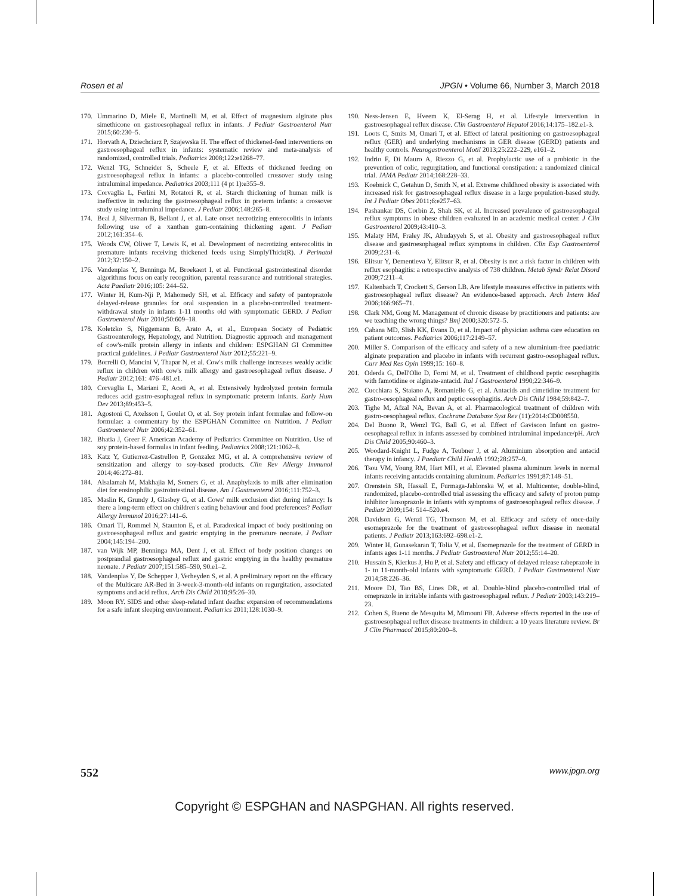Rosen et al JPGN • Volume 66, Number 3, March 2018
170. Ummarino D, Miele E, Martinelli M, et al. Effect of magnesium alginate plus simethicone on gastroesophageal reflux in infants. J Pediatr Gastroenterol Nutr 2015;60:230–5.
171. Horvath A, Dziechciarz P, Szajewska H. The effect of thickened-feed interventions on gastroesophageal reflux in infants: systematic review and meta-analysis of randomized, controlled trials. Pediatrics 2008;122:e1268–77.
172. Wenzl TG, Schneider S, Scheele F, et al. Effects of thickened feeding on gastroesophageal reflux in infants: a placebo-controlled crossover study using intraluminal impedance. Pediatrics 2003;111 (4 pt 1):e355–9.
173. Corvaglia L, Ferlini M, Rotatori R, et al. Starch thickening of human milk is ineffective in reducing the gastroesophageal reflux in preterm infants: a crossover study using intraluminal impedance. J Pediatr 2006;148:265–8.
174. Beal J, Silverman B, Bellant J, et al. Late onset necrotizing enterocolitis in infants following use of a xanthan gum-containing thickening agent. J Pediatr 2012;161:354–6.
175. Woods CW, Oliver T, Lewis K, et al. Development of necrotizing enterocolitis in premature infants receiving thickened feeds using SimplyThick(R). J Perinatol 2012;32:150–2.
176. Vandenplas Y, Benninga M, Broekaert I, et al. Functional gastrointestinal disorder algorithms focus on early recognition, parental reassurance and nutritional strategies. Acta Paediatr 2016;105: 244–52.
177. Winter H, Kum-Nji P, Mahomedy SH, et al. Efficacy and safety of pantoprazole delayed-release granules for oral suspension in a placebo-controlled treatment-withdrawal study in infants 1-11 months old with symptomatic GERD. J Pediatr Gastroenterol Nutr 2010;50:609–18.
178. Koletzko S, Niggemann B, Arato A, et al., European Society of Pediatric Gastroenterology, Hepatology, and Nutrition. Diagnostic approach and management of cow's-milk protein allergy in infants and children: ESPGHAN GI Committee practical guidelines. J Pediatr Gastroenterol Nutr 2012;55:221–9.
179. Borrelli O, Mancini V, Thapar N, et al. Cow's milk challenge increases weakly acidic reflux in children with cow's milk allergy and gastroesophageal reflux disease. J Pediatr 2012;161: 476–481.e1.
180. Corvaglia L, Mariani E, Aceti A, et al. Extensively hydrolyzed protein formula reduces acid gastro-esophageal reflux in symptomatic preterm infants. Early Hum Dev 2013;89:453–5.
181. Agostoni C, Axelsson I, Goulet O, et al. Soy protein infant formulae and follow-on formulae: a commentary by the ESPGHAN Committee on Nutrition. J Pediatr Gastroenterol Nutr 2006;42:352–61.
182. Bhatia J, Greer F. American Academy of Pediatrics Committee on Nutrition. Use of soy protein-based formulas in infant feeding. Pediatrics 2008;121:1062–8.
183. Katz Y, Gutierrez-Castrellon P, Gonzalez MG, et al. A comprehensive review of sensitization and allergy to soy-based products. Clin Rev Allergy Immunol 2014;46:272–81.
184. Alsalamah M, Makhajia M, Somers G, et al. Anaphylaxis to milk after elimination diet for eosinophilic gastrointestinal disease. Am J Gastroenterol 2016;111:752–3.
185. Maslin K, Grundy J, Glasbey G, et al. Cows' milk exclusion diet during infancy: Is there a long-term effect on children's eating behaviour and food preferences? Pediatr Allergy Immunol 2016;27:141–6.
186. Omari TI, Rommel N, Staunton E, et al. Paradoxical impact of body positioning on gastroesophageal reflux and gastric emptying in the premature neonate. J Pediatr 2004;145:194–200.
187. van Wijk MP, Benninga MA, Dent J, et al. Effect of body position changes on postprandial gastroesophageal reflux and gastric emptying in the healthy premature neonate. J Pediatr 2007;151:585–590, 90.e1–2.
188. Vandenplas Y, De Schepper J, Verheyden S, et al. A preliminary report on the efficacy of the Multicare AR-Bed in 3-week-3-month-old infants on regurgitation, associated symptoms and acid reflux. Arch Dis Child 2010;95:26–30.
189. Moon RY. SIDS and other sleep-related infant deaths: expansion of recommendations for a safe infant sleeping environment. Pediatrics 2011;128:1030–9.
190. Ness-Jensen E, Hveem K, El-Serag H, et al. Lifestyle intervention in gastroesophageal reflux disease. Clin Gastroenterol Hepatol 2016;14:175–182.e1-3.
191. Loots C, Smits M, Omari T, et al. Effect of lateral positioning on gastroesophageal reflux (GER) and underlying mechanisms in GER disease (GERD) patients and healthy controls. Neurogastroenterol Motil 2013;25:222–229, e161–2.
192. Indrio F, Di Mauro A, Riezzo G, et al. Prophylactic use of a probiotic in the prevention of colic, regurgitation, and functional constipation: a randomized clinical trial. JAMA Pediatr 2014;168:228–33.
193. Koebnick C, Getahun D, Smith N, et al. Extreme childhood obesity is associated with increased risk for gastroesophageal reflux disease in a large population-based study. Int J Pediatr Obes 2011;6:e257–63.
194. Pashankar DS, Corbin Z, Shah SK, et al. Increased prevalence of gastroesophageal reflux symptoms in obese children evaluated in an academic medical center. J Clin Gastroenterol 2009;43:410–3.
195. Malaty HM, Fraley JK, Abudayyeh S, et al. Obesity and gastroesophageal reflux disease and gastroesophageal reflux symptoms in children. Clin Exp Gastroenterol 2009;2:31–6.
196. Elitsur Y, Dementieva Y, Elitsur R, et al. Obesity is not a risk factor in children with reflux esophagitis: a retrospective analysis of 738 children. Metab Syndr Relat Disord 2009;7:211–4.
197. Kaltenbach T, Crockett S, Gerson LB. Are lifestyle measures effective in patients with gastroesophageal reflux disease? An evidence-based approach. Arch Intern Med 2006;166:965–71.
198. Clark NM, Gong M. Management of chronic disease by practitioners and patients: are we teaching the wrong things? Bmj 2000;320:572–5.
199. Cabana MD, Slish KK, Evans D, et al. Impact of physician asthma care education on patient outcomes. Pediatrics 2006;117:2149–57.
200. Miller S. Comparison of the efficacy and safety of a new aluminium-free paediatric alginate preparation and placebo in infants with recurrent gastro-oesophageal reflux. Curr Med Res Opin 1999;15: 160–8.
201. Oderda G, Dell'Olio D, Forni M, et al. Treatment of childhood peptic oesophagitis with famotidine or alginate-antacid. Ital J Gastroenterol 1990;22:346–9.
202. Cucchiara S, Staiano A, Romaniello G, et al. Antacids and cimetidine treatment for gastro-oesophageal reflux and peptic oesophagitis. Arch Dis Child 1984;59:842–7.
203. Tighe M, Afzal NA, Bevan A, et al. Pharmacological treatment of children with gastro-oesophageal reflux. Cochrane Database Syst Rev (11):2014:CD008550.
204. Del Buono R, Wenzl TG, Ball G, et al. Effect of Gaviscon Infant on gastro-oesophageal reflux in infants assessed by combined intraluminal impedance/pH. Arch Dis Child 2005;90:460–3.
205. Woodard-Knight L, Fudge A, Teubner J, et al. Aluminium absorption and antacid therapy in infancy. J Paediatr Child Health 1992;28:257–9.
206. Tsou VM, Young RM, Hart MH, et al. Elevated plasma aluminum levels in normal infants receiving antacids containing aluminum. Pediatrics 1991;87:148–51.
207. Orenstein SR, Hassall E, Furmaga-Jablonska W, et al. Multicenter, double-blind, randomized, placebo-controlled trial assessing the efficacy and safety of proton pump inhibitor lansoprazole in infants with symptoms of gastroesophageal reflux disease. J Pediatr 2009;154: 514–520.e4.
208. Davidson G, Wenzl TG, Thomson M, et al. Efficacy and safety of once-daily esomeprazole for the treatment of gastroesophageal reflux disease in neonatal patients. J Pediatr 2013;163:692–698.e1-2.
209. Winter H, Gunasekaran T, Tolia V, et al. Esomeprazole for the treatment of GERD in infants ages 1-11 months. J Pediatr Gastroenterol Nutr 2012;55:14–20.
210. Hussain S, Kierkus J, Hu P, et al. Safety and efficacy of delayed release rabeprazole in 1- to 11-month-old infants with symptomatic GERD. J Pediatr Gastroenterol Nutr 2014;58:226–36.
211. Moore DJ, Tao BS, Lines DR, et al. Double-blind placebo-controlled trial of omeprazole in irritable infants with gastroesophageal reflux. J Pediatr 2003;143:219–23.
212. Cohen S, Bueno de Mesquita M, Mimouni FB. Adverse effects reported in the use of gastroesophageal reflux disease treatments in children: a 10 years literature review. Br J Clin Pharmacol 2015;80:200–8.
552 www.jpgn.org
Copyright © ESPGHAN and NASPGHAN. All rights reserved.